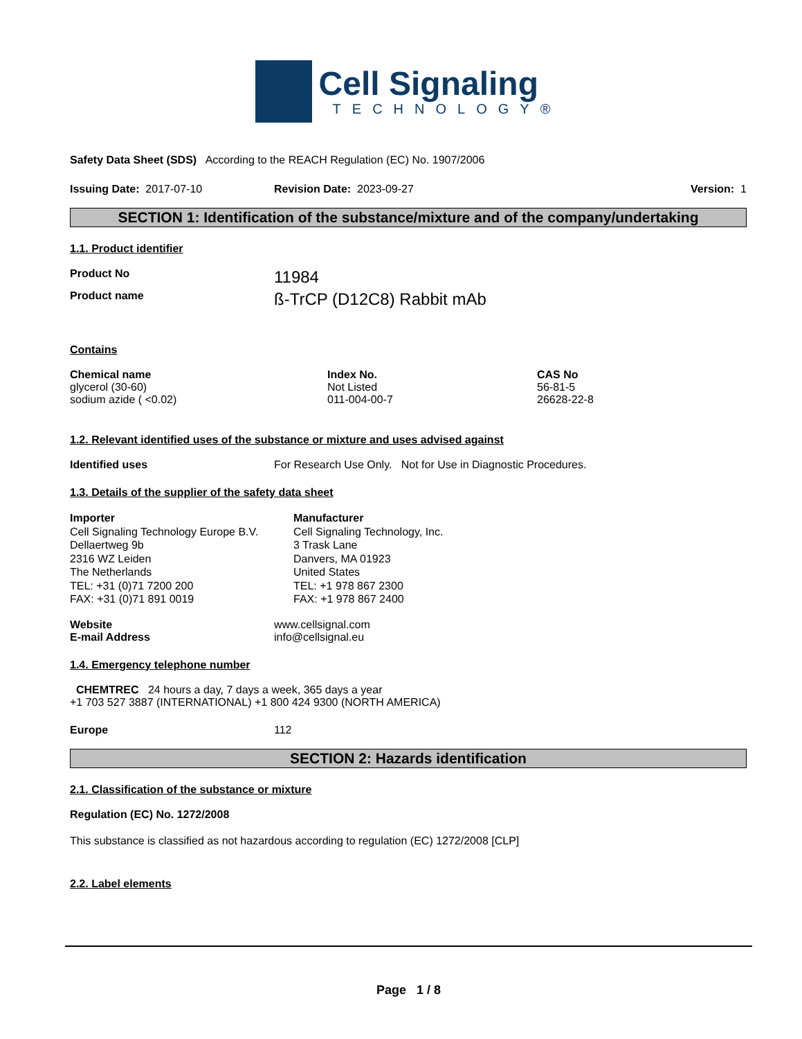Cell Signaling
TECHNOLOGY®
Safety Data Sheet (SDS) According to the REACH Regulation (EC) No. 1907/2006
Issuing Date: 2017-07-10 Revision Date: 2023-09-27 Version: 1
SECTION 1: Identification of the substance/mixture and of the company/undertaking
1.1. Product identifier
Product No
11984
Product name
ß-TrCP (D12C8) Rabbit mAb
Contains
| Chemical name | Index No. | CAS No |
| --- | --- | --- |
| glycerol (30-60) | Not Listed | 56-81-5 |
| sodium azide ( <0.02) | 011-004-00-7 | 26628-22-8 |
1.2. Relevant identified uses of the substance or mixture and uses advised against
Identified uses For Research Use Only. Not for Use in Diagnostic Procedures.
1.3. Details of the supplier of the safety data sheet
Importer
Cell Signaling Technology Europe B.V.
Dellaertweg 9b
2316 WZ Leiden
The Netherlands
TEL: +31 (0)71 7200 200
FAX: +31 (0)71 891 0019
Manufacturer
Cell Signaling Technology, Inc.
3 Trask Lane
Danvers, MA 01923
United States
TEL: +1 978 867 2300
FAX: +1 978 867 2400
Website
E-mail Address
www.cellsignal.com
info@cellsignal.eu
1.4. Emergency telephone number
CHEMTREC 24 hours a day, 7 days a week, 365 days a year
+1 703 527 3887 (INTERNATIONAL) +1 800 424 9300 (NORTH AMERICA)
Europe 112
SECTION 2: Hazards identification
2.1. Classification of the substance or mixture
Regulation (EC) No. 1272/2008
This substance is classified as not hazardous according to regulation (EC) 1272/2008 [CLP]
2.2. Label elements
Page 1 / 8